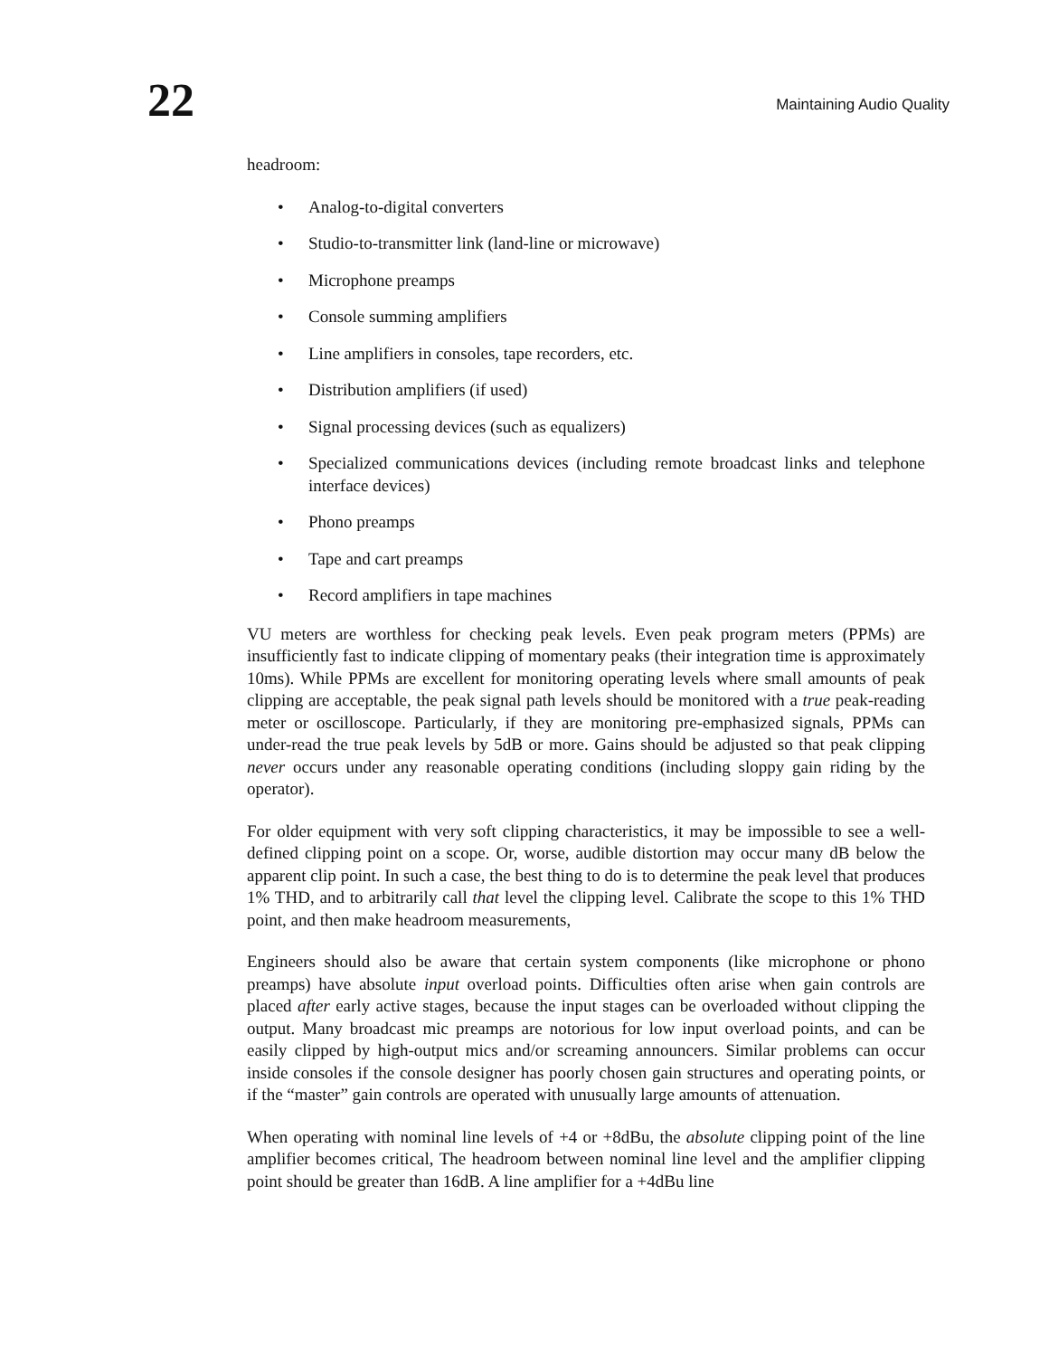22
Maintaining Audio Quality
headroom:
• Analog-to-digital converters
• Studio-to-transmitter link (land-line or microwave)
• Microphone preamps
• Console summing amplifiers
• Line amplifiers in consoles, tape recorders, etc.
• Distribution amplifiers (if used)
• Signal processing devices (such as equalizers)
• Specialized communications devices (including remote broadcast links and telephone interface devices)
• Phono preamps
• Tape and cart preamps
• Record amplifiers in tape machines
VU meters are worthless for checking peak levels. Even peak program meters (PPMs) are insufficiently fast to indicate clipping of momentary peaks (their integration time is approximately 10ms). While PPMs are excellent for monitoring operating levels where small amounts of peak clipping are acceptable, the peak signal path levels should be monitored with a true peak-reading meter or oscilloscope. Particularly, if they are monitoring pre-emphasized signals, PPMs can under-read the true peak levels by 5dB or more. Gains should be adjusted so that peak clipping never occurs under any reasonable operating conditions (including sloppy gain riding by the operator).
For older equipment with very soft clipping characteristics, it may be impossible to see a well-defined clipping point on a scope. Or, worse, audible distortion may occur many dB below the apparent clip point. In such a case, the best thing to do is to determine the peak level that produces 1% THD, and to arbitrarily call that level the clipping level. Calibrate the scope to this 1% THD point, and then make headroom measurements,
Engineers should also be aware that certain system components (like microphone or phono preamps) have absolute input overload points. Difficulties often arise when gain controls are placed after early active stages, because the input stages can be overloaded without clipping the output. Many broadcast mic preamps are notorious for low input overload points, and can be easily clipped by high-output mics and/or screaming announcers. Similar problems can occur inside consoles if the console designer has poorly chosen gain structures and operating points, or if the “master” gain controls are operated with unusually large amounts of attenuation.
When operating with nominal line levels of +4 or +8dBu, the absolute clipping point of the line amplifier becomes critical, The headroom between nominal line level and the amplifier clipping point should be greater than 16dB. A line amplifier for a +4dBu line